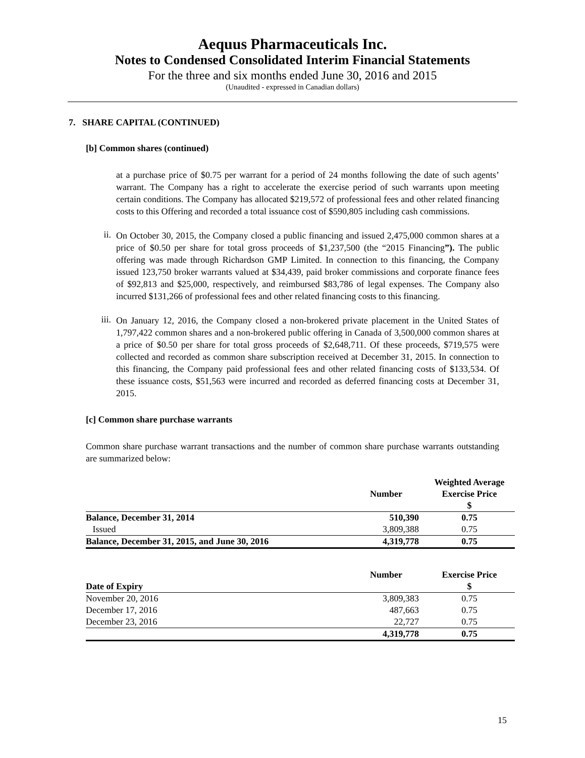Aequus Pharmaceuticals Inc.
Notes to Condensed Consolidated Interim Financial Statements
For the three and six months ended June 30, 2016 and 2015
(Unaudited - expressed in Canadian dollars)
7. SHARE CAPITAL (CONTINUED)
[b] Common shares (continued)
at a purchase price of $0.75 per warrant for a period of 24 months following the date of such agents’ warrant. The Company has a right to accelerate the exercise period of such warrants upon meeting certain conditions. The Company has allocated $219,572 of professional fees and other related financing costs to this Offering and recorded a total issuance cost of $590,805 including cash commissions.
ii.
On October 30, 2015, the Company closed a public financing and issued 2,475,000 common shares at a price of $0.50 per share for total gross proceeds of $1,237,500 (the “2015 Financing”). The public offering was made through Richardson GMP Limited. In connection to this financing, the Company issued 123,750 broker warrants valued at $34,439, paid broker commissions and corporate finance fees of $92,813 and $25,000, respectively, and reimbursed $83,786 of legal expenses. The Company also incurred $131,266 of professional fees and other related financing costs to this financing.
iii.
On January 12, 2016, the Company closed a non-brokered private placement in the United States of 1,797,422 common shares and a non-brokered public offering in Canada of 3,500,000 common shares at a price of $0.50 per share for total gross proceeds of $2,648,711. Of these proceeds, $719,575 were collected and recorded as common share subscription received at December 31, 2015. In connection to this financing, the Company paid professional fees and other related financing costs of $133,534. Of these issuance costs, $51,563 were incurred and recorded as deferred financing costs at December 31, 2015.
[c] Common share purchase warrants
Common share purchase warrant transactions and the number of common share purchase warrants outstanding are summarized below:
| | Number | Weighted Average Exercise Price $ |
| --- | --- | --- |
| Balance, December 31, 2014 | 510,390 | 0.75 |
| Issued | 3,809,388 | 0.75 |
| Balance, December 31, 2015, and June 30, 2016 | 4,319,778 | 0.75 |
| Date of Expiry | Number | Exercise Price $ |
| --- | --- | --- |
| November 20, 2016 | 3,809,383 | 0.75 |
| December 17, 2016 | 487,663 | 0.75 |
| December 23, 2016 | 22,727 | 0.75 |
| | 4,319,778 | 0.75 |
15